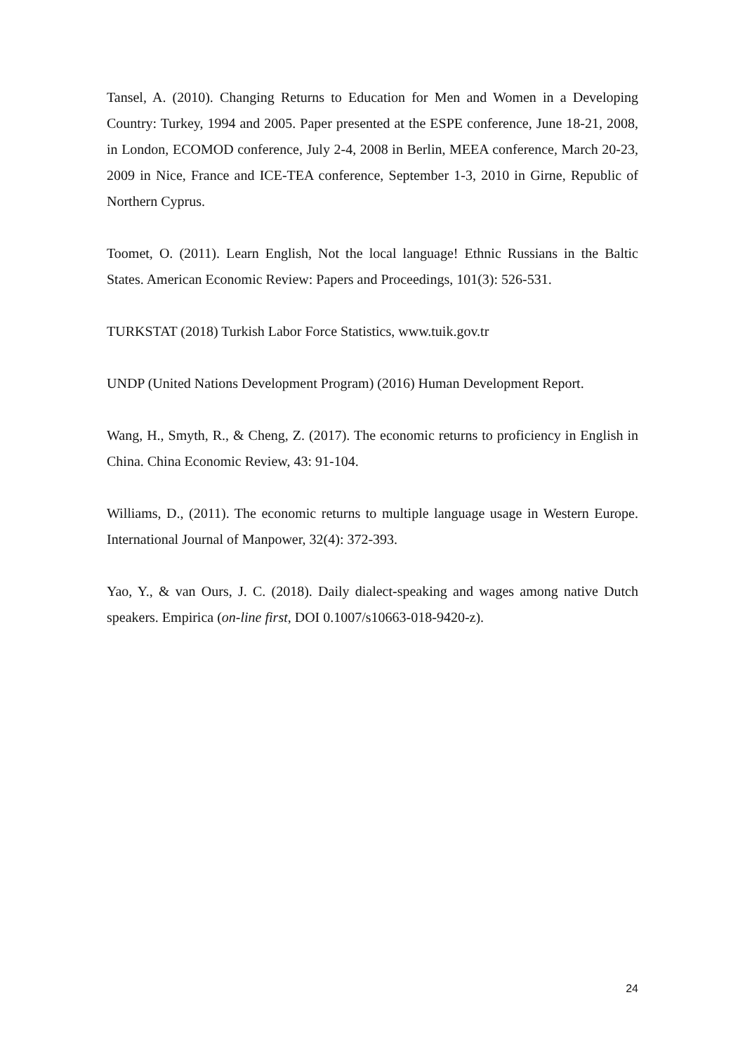Tansel, A. (2010). Changing Returns to Education for Men and Women in a Developing Country: Turkey, 1994 and 2005. Paper presented at the ESPE conference, June 18-21, 2008, in London, ECOMOD conference, July 2-4, 2008 in Berlin, MEEA conference, March 20-23, 2009 in Nice, France and ICE-TEA conference, September 1-3, 2010 in Girne, Republic of Northern Cyprus.
Toomet, O. (2011). Learn English, Not the local language! Ethnic Russians in the Baltic States. American Economic Review: Papers and Proceedings, 101(3): 526-531.
TURKSTAT (2018) Turkish Labor Force Statistics, www.tuik.gov.tr
UNDP (United Nations Development Program) (2016) Human Development Report.
Wang, H., Smyth, R., & Cheng, Z. (2017). The economic returns to proficiency in English in China. China Economic Review, 43: 91-104.
Williams, D., (2011). The economic returns to multiple language usage in Western Europe. International Journal of Manpower, 32(4): 372-393.
Yao, Y., & van Ours, J. C. (2018). Daily dialect-speaking and wages among native Dutch speakers. Empirica (on-line first, DOI 0.1007/s10663-018-9420-z).
24